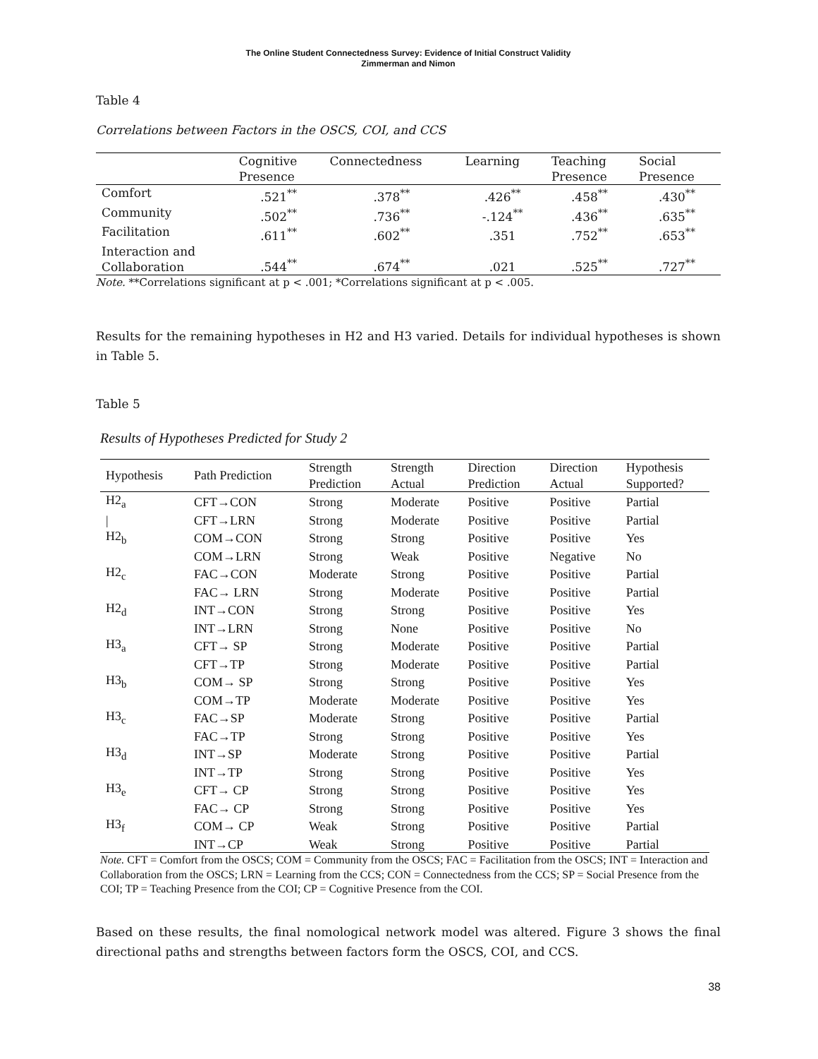The Online Student Connectedness Survey: Evidence of Initial Construct Validity
Zimmerman and Nimon
Table 4
Correlations between Factors in the OSCS, COI, and CCS
| | Cognitive Presence | Connectedness | Learning | Teaching Presence | Social Presence |
| --- | --- | --- | --- | --- | --- |
| Comfort | .521<sup>**</sup> | .378<sup>**</sup> | .426<sup>**</sup> | .458<sup>**</sup> | .430<sup>**</sup> |
| Community | .502<sup>**</sup> | .736<sup>**</sup> | -.124<sup>**</sup> | .436<sup>**</sup> | .635<sup>**</sup> |
| Facilitation | .611<sup>**</sup> | .602<sup>**</sup> | .351 | .752<sup>**</sup> | .653<sup>**</sup> |
| Interaction and Collaboration | .544<sup>**</sup> | .674<sup>**</sup> | .021 | .525<sup>**</sup> | .727<sup>**</sup> |
Note. **Correlations significant at p < .001; *Correlations significant at p < .005.
Results for the remaining hypotheses in H2 and H3 varied. Details for individual hypotheses is shown in Table 5.
Table 5
Results of Hypotheses Predicted for Study 2
| Hypothesis | Path Prediction | Strength Prediction | Strength Actual | Direction Prediction | Direction Actual | Hypothesis Supported? |
| --- | --- | --- | --- | --- | --- | --- |
| H2<sub>a</sub> | CFT→CON | Strong | Moderate | Positive | Positive | Partial |
| / | CFT→LRN | Strong | Moderate | Positive | Positive | Partial |
| H2<sub>b</sub> | COM→CON | Strong | Strong | Positive | Positive | Yes |
| | COM→LRN | Strong | Weak | Positive | Negative | No |
| H2<sub>c</sub> | FAC→CON | Moderate | Strong | Positive | Positive | Partial |
| | FAC→ LRN | Strong | Moderate | Positive | Positive | Partial |
| H2<sub>d</sub> | INT→CON | Strong | Strong | Positive | Positive | Yes |
| | INT→LRN | Strong | None | Positive | Positive | No |
| H3<sub>a</sub> | CFT→ SP | Strong | Moderate | Positive | Positive | Partial |
| | CFT→TP | Strong | Moderate | Positive | Positive | Partial |
| H3<sub>b</sub> | COM→ SP | Strong | Strong | Positive | Positive | Yes |
| | COM→TP | Moderate | Moderate | Positive | Positive | Yes |
| H3<sub>c</sub> | FAC→SP | Moderate | Strong | Positive | Positive | Partial |
| | FAC→TP | Strong | Strong | Positive | Positive | Yes |
| H3<sub>d</sub> | INT→SP | Moderate | Strong | Positive | Positive | Partial |
| | INT→TP | Strong | Strong | Positive | Positive | Yes |
| H3<sub>e</sub> | CFT→ CP | Strong | Strong | Positive | Positive | Yes |
| | FAC→ CP | Strong | Strong | Positive | Positive | Yes |
| H3<sub>f</sub> | COM→ CP | Weak | Strong | Positive | Positive | Partial |
| | INT→CP | Weak | Strong | Positive | Positive | Partial |
Note. CFT = Comfort from the OSCS; COM = Community from the OSCS; FAC = Facilitation from the OSCS; INT = Interaction and Collaboration from the OSCS; LRN = Learning from the CCS; CON = Connectedness from the CCS; SP = Social Presence from the COI; TP = Teaching Presence from the COI; CP = Cognitive Presence from the COI.
Based on these results, the final nomological network model was altered. Figure 3 shows the final directional paths and strengths between factors form the OSCS, COI, and CCS.
38